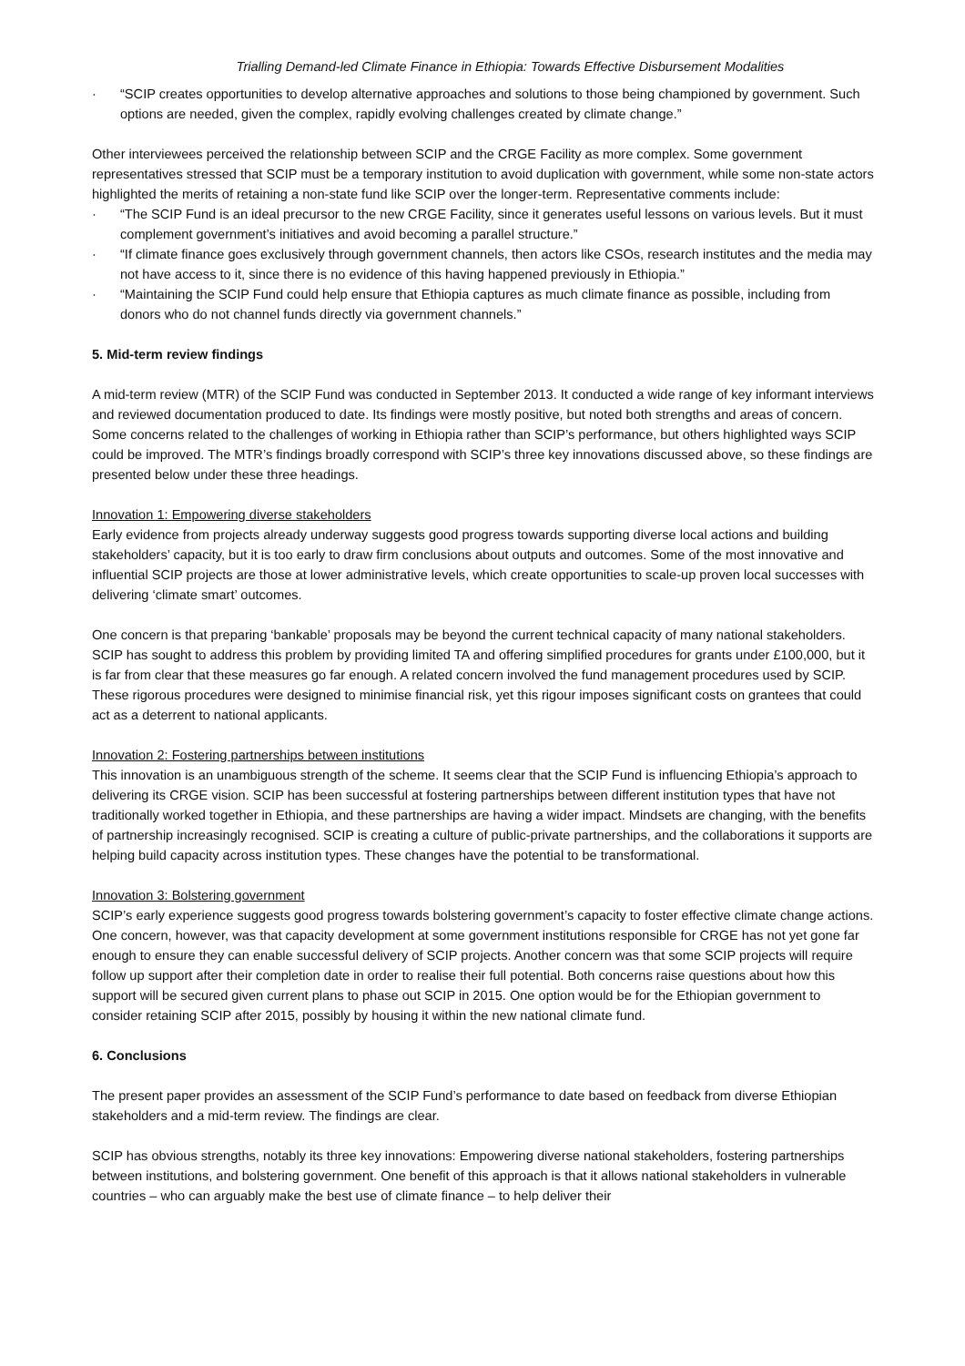Trialling Demand-led Climate Finance in Ethiopia: Towards Effective Disbursement Modalities
· “SCIP creates opportunities to develop alternative approaches and solutions to those being championed by government. Such options are needed, given the complex, rapidly evolving challenges created by climate change.”
Other interviewees perceived the relationship between SCIP and the CRGE Facility as more complex. Some government representatives stressed that SCIP must be a temporary institution to avoid duplication with government, while some non-state actors highlighted the merits of retaining a non-state fund like SCIP over the longer-term. Representative comments include:
· “The SCIP Fund is an ideal precursor to the new CRGE Facility, since it generates useful lessons on various levels. But it must complement government’s initiatives and avoid becoming a parallel structure.”
· “If climate finance goes exclusively through government channels, then actors like CSOs, research institutes and the media may not have access to it, since there is no evidence of this having happened previously in Ethiopia.”
· “Maintaining the SCIP Fund could help ensure that Ethiopia captures as much climate finance as possible, including from donors who do not channel funds directly via government channels.”
5. Mid-term review findings
A mid-term review (MTR) of the SCIP Fund was conducted in September 2013. It conducted a wide range of key informant interviews and reviewed documentation produced to date. Its findings were mostly positive, but noted both strengths and areas of concern. Some concerns related to the challenges of working in Ethiopia rather than SCIP’s performance, but others highlighted ways SCIP could be improved. The MTR’s findings broadly correspond with SCIP’s three key innovations discussed above, so these findings are presented below under these three headings.
Innovation 1: Empowering diverse stakeholders
Early evidence from projects already underway suggests good progress towards supporting diverse local actions and building stakeholders’ capacity, but it is too early to draw firm conclusions about outputs and outcomes. Some of the most innovative and influential SCIP projects are those at lower administrative levels, which create opportunities to scale-up proven local successes with delivering ‘climate smart’ outcomes.
One concern is that preparing ‘bankable’ proposals may be beyond the current technical capacity of many national stakeholders. SCIP has sought to address this problem by providing limited TA and offering simplified procedures for grants under £100,000, but it is far from clear that these measures go far enough. A related concern involved the fund management procedures used by SCIP. These rigorous procedures were designed to minimise financial risk, yet this rigour imposes significant costs on grantees that could act as a deterrent to national applicants.
Innovation 2: Fostering partnerships between institutions
This innovation is an unambiguous strength of the scheme. It seems clear that the SCIP Fund is influencing Ethiopia’s approach to delivering its CRGE vision. SCIP has been successful at fostering partnerships between different institution types that have not traditionally worked together in Ethiopia, and these partnerships are having a wider impact. Mindsets are changing, with the benefits of partnership increasingly recognised. SCIP is creating a culture of public-private partnerships, and the collaborations it supports are helping build capacity across institution types. These changes have the potential to be transformational.
Innovation 3: Bolstering government
SCIP’s early experience suggests good progress towards bolstering government’s capacity to foster effective climate change actions. One concern, however, was that capacity development at some government institutions responsible for CRGE has not yet gone far enough to ensure they can enable successful delivery of SCIP projects. Another concern was that some SCIP projects will require follow up support after their completion date in order to realise their full potential. Both concerns raise questions about how this support will be secured given current plans to phase out SCIP in 2015. One option would be for the Ethiopian government to consider retaining SCIP after 2015, possibly by housing it within the new national climate fund.
6. Conclusions
The present paper provides an assessment of the SCIP Fund’s performance to date based on feedback from diverse Ethiopian stakeholders and a mid-term review. The findings are clear.
SCIP has obvious strengths, notably its three key innovations: Empowering diverse national stakeholders, fostering partnerships between institutions, and bolstering government. One benefit of this approach is that it allows national stakeholders in vulnerable countries – who can arguably make the best use of climate finance – to help deliver their